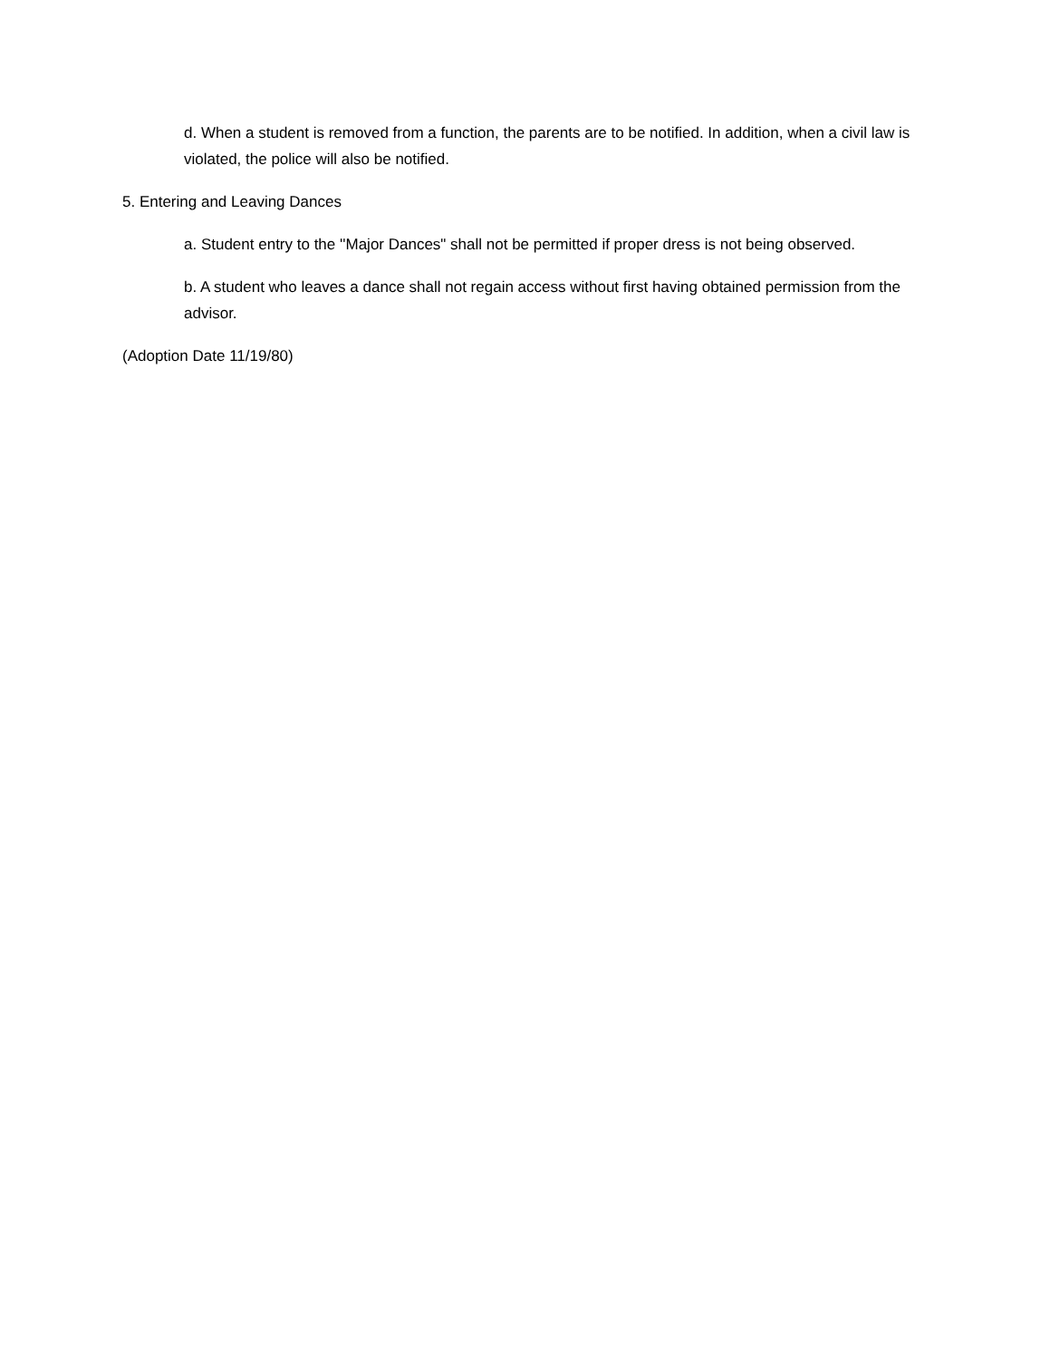d. When a student is removed from a function, the parents are to be notified. In addition, when a civil law is violated, the police will also be notified.
5. Entering and Leaving Dances
a. Student entry to the ''Major Dances" shall not be permitted if proper dress is not being observed.
b. A student who leaves a dance shall not regain access without first having obtained permission from the advisor.
(Adoption Date 11/19/80)